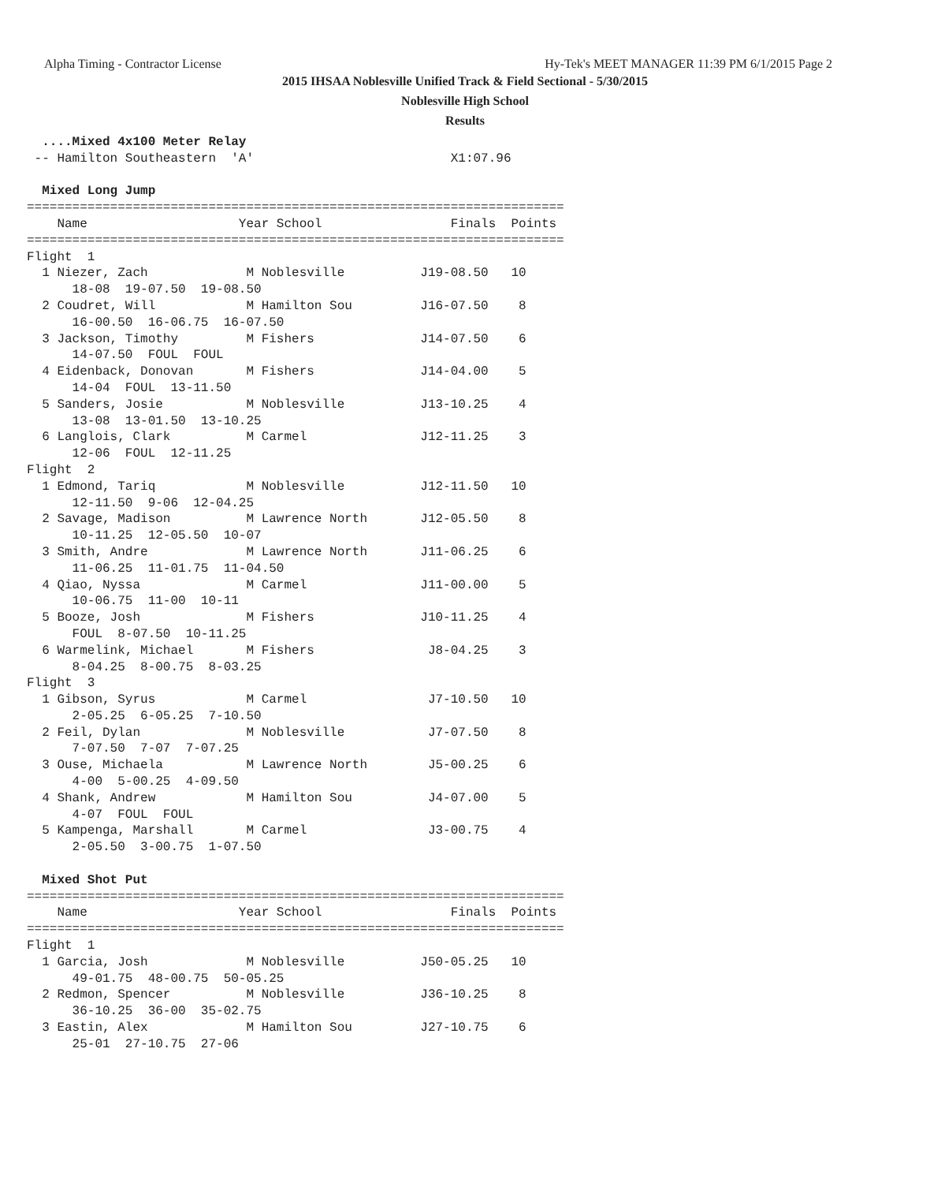Alpha Timing - Contractor License
Hy-Tek's MEET MANAGER 11:39 PM 6/1/2015 Page 2
2015 IHSAA Noblesville Unified Track & Field Sectional - 5/30/2015
Noblesville High School
Results
  ....Mixed 4x100 Meter Relay
 -- Hamilton Southeastern  'A'                          X1:07.96     

  Mixed Long Jump
=======================================================================
    Name                    Year School                 Finals  Points
=======================================================================
Flight  1
  1 Niezer, Zach             M Noblesville          J19-08.50   10   
      18-08  19-07.50  19-08.50
  2 Coudret, Will            M Hamilton Sou         J16-07.50    8   
      16-00.50  16-06.75  16-07.50
  3 Jackson, Timothy         M Fishers              J14-07.50    6   
      14-07.50  FOUL  FOUL
  4 Eidenback, Donovan       M Fishers              J14-04.00    5   
      14-04  FOUL  13-11.50
  5 Sanders, Josie           M Noblesville          J13-10.25    4   
      13-08  13-01.50  13-10.25
  6 Langlois, Clark          M Carmel               J12-11.25    3   
      12-06  FOUL  12-11.25
Flight  2
  1 Edmond, Tariq            M Noblesville          J12-11.50   10   
      12-11.50  9-06  12-04.25
  2 Savage, Madison          M Lawrence North       J12-05.50    8   
      10-11.25  12-05.50  10-07
  3 Smith, Andre             M Lawrence North       J11-06.25    6   
      11-06.25  11-01.75  11-04.50
  4 Qiao, Nyssa              M Carmel               J11-00.00    5   
      10-06.75  11-00  10-11
  5 Booze, Josh              M Fishers              J10-11.25    4   
      FOUL  8-07.50  10-11.25
  6 Warmelink, Michael       M Fishers               J8-04.25    3   
      8-04.25  8-00.75  8-03.25
Flight  3
  1 Gibson, Syrus            M Carmel                J7-10.50   10   
      2-05.25  6-05.25  7-10.50
  2 Feil, Dylan              M Noblesville           J7-07.50    8   
      7-07.50  7-07  7-07.25
  3 Ouse, Michaela           M Lawrence North        J5-00.25    6   
      4-00  5-00.25  4-09.50
  4 Shank, Andrew            M Hamilton Sou          J4-07.00    5   
      4-07  FOUL  FOUL
  5 Kampenga, Marshall       M Carmel                J3-00.75    4   
      2-05.50  3-00.75  1-07.50

  Mixed Shot Put
=======================================================================
    Name                    Year School                 Finals  Points
=======================================================================
Flight  1
  1 Garcia, Josh             M Noblesville          J50-05.25   10   
      49-01.75  48-00.75  50-05.25
  2 Redmon, Spencer          M Noblesville          J36-10.25    8   
      36-10.25  36-00  35-02.75
  3 Eastin, Alex             M Hamilton Sou         J27-10.75    6   
      25-01  27-10.75  27-06